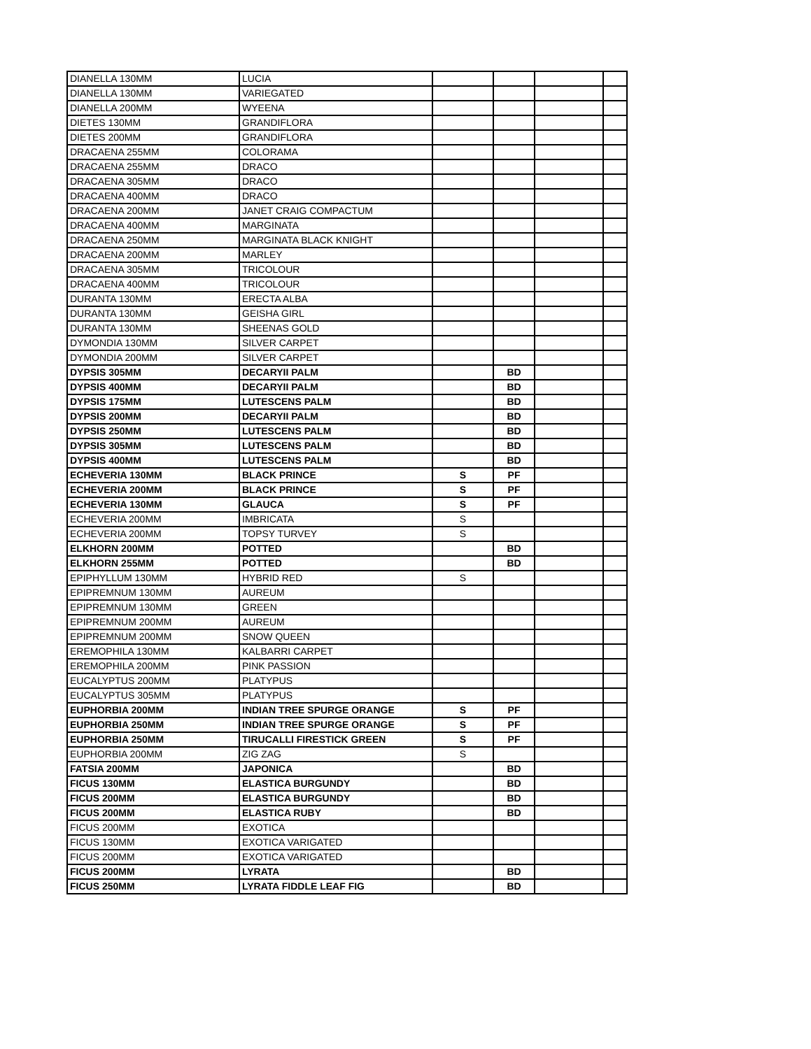| DIANELLA 130MM | LUCIA | | | | |
| DIANELLA 130MM | VARIEGATED | | | | |
| DIANELLA 200MM | WYEENA | | | | |
| DIETES 130MM | GRANDIFLORA | | | | |
| DIETES 200MM | GRANDIFLORA | | | | |
| DRACAENA 255MM | COLORAMA | | | | |
| DRACAENA 255MM | DRACO | | | | |
| DRACAENA 305MM | DRACO | | | | |
| DRACAENA 400MM | DRACO | | | | |
| DRACAENA 200MM | JANET CRAIG COMPACTUM | | | | |
| DRACAENA 400MM | MARGINATA | | | | |
| DRACAENA 250MM | MARGINATA BLACK KNIGHT | | | | |
| DRACAENA 200MM | MARLEY | | | | |
| DRACAENA 305MM | TRICOLOUR | | | | |
| DRACAENA 400MM | TRICOLOUR | | | | |
| DURANTA 130MM | ERECTA ALBA | | | | |
| DURANTA 130MM | GEISHA GIRL | | | | |
| DURANTA 130MM | SHEENAS GOLD | | | | |
| DYMONDIA 130MM | SILVER CARPET | | | | |
| DYMONDIA 200MM | SILVER CARPET | | | | |
| DYPSIS 305MM | DECARYII PALM | | BD | | |
| DYPSIS 400MM | DECARYII PALM | | BD | | |
| DYPSIS 175MM | LUTESCENS PALM | | BD | | |
| DYPSIS 200MM | DECARYII PALM | | BD | | |
| DYPSIS 250MM | LUTESCENS PALM | | BD | | |
| DYPSIS 305MM | LUTESCENS PALM | | BD | | |
| DYPSIS 400MM | LUTESCENS PALM | | BD | | |
| ECHEVERIA 130MM | BLACK PRINCE | S | PF | | |
| ECHEVERIA 200MM | BLACK PRINCE | S | PF | | |
| ECHEVERIA 130MM | GLAUCA | S | PF | | |
| ECHEVERIA 200MM | IMBRICATA | S | | | |
| ECHEVERIA 200MM | TOPSY TURVEY | S | | | |
| ELKHORN 200MM | POTTED | | BD | | |
| ELKHORN 255MM | POTTED | | BD | | |
| EPIPHYLLUM 130MM | HYBRID RED | S | | | |
| EPIPREMNUM 130MM | AUREUM | | | | |
| EPIPREMNUM 130MM | GREEN | | | | |
| EPIPREMNUM 200MM | AUREUM | | | | |
| EPIPREMNUM 200MM | SNOW QUEEN | | | | |
| EREMOPHILA 130MM | KALBARRI CARPET | | | | |
| EREMOPHILA 200MM | PINK PASSION | | | | |
| EUCALYPTUS 200MM | PLATYPUS | | | | |
| EUCALYPTUS 305MM | PLATYPUS | | | | |
| EUPHORBIA 200MM | INDIAN TREE SPURGE ORANGE | S | PF | | |
| EUPHORBIA 250MM | INDIAN TREE SPURGE ORANGE | S | PF | | |
| EUPHORBIA 250MM | TIRUCALLI FIRESTICK GREEN | S | PF | | |
| EUPHORBIA 200MM | ZIG ZAG | S | | | |
| FATSIA 200MM | JAPONICA | | BD | | |
| FICUS 130MM | ELASTICA BURGUNDY | | BD | | |
| FICUS 200MM | ELASTICA BURGUNDY | | BD | | |
| FICUS 200MM | ELASTICA RUBY | | BD | | |
| FICUS 200MM | EXOTICA | | | | |
| FICUS 130MM | EXOTICA VARIGATED | | | | |
| FICUS 200MM | EXOTICA VARIGATED | | | | |
| FICUS 200MM | LYRATA | | BD | | |
| FICUS 250MM | LYRATA FIDDLE LEAF FIG | | BD | | |